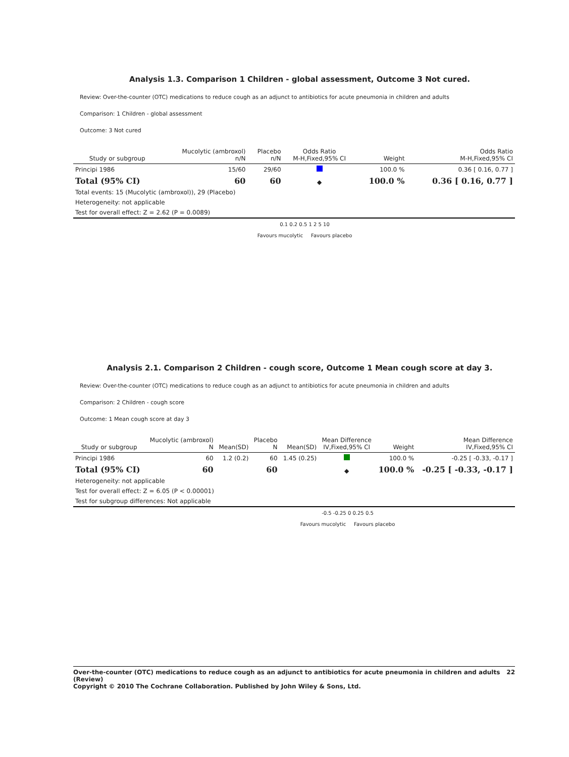Analysis 1.3. Comparison 1 Children - global assessment, Outcome 3 Not cured.
Review: Over-the-counter (OTC) medications to reduce cough as an adjunct to antibiotics for acute pneumonia in children and adults
Comparison: 1 Children - global assessment
Outcome: 3 Not cured
| Study or subgroup | Mucolytic (ambroxol) n/N | Placebo n/N | Odds Ratio M-H,Fixed,95% CI | Weight | Odds Ratio M-H,Fixed,95% CI |
| --- | --- | --- | --- | --- | --- |
| Principi 1986 | 15/60 | 29/60 | | 100.0 % | 0.36 [ 0.16, 0.77 ] |
| Total (95% CI) | 60 | 60 | ◆ | 100.0 % | 0.36 [ 0.16, 0.77 ] |
| Total events: 15 (Mucolytic (ambroxol)), 29 (Placebo) | | | | | |
| Heterogeneity: not applicable | | | | | |
| Test for overall effect: Z = 2.62 (P = 0.0089) | | | | | |
0.1 0.2 0.5 1 2 5 10
Favours mucolytic Favours placebo
Analysis 2.1. Comparison 2 Children - cough score, Outcome 1 Mean cough score at day 3.
Review: Over-the-counter (OTC) medications to reduce cough as an adjunct to antibiotics for acute pneumonia in children and adults
Comparison: 2 Children - cough score
Outcome: 1 Mean cough score at day 3
| Study or subgroup | Mucolytic (ambroxol) N | Mean(SD) | Placebo N | Mean(SD) | Mean Difference IV,Fixed,95% CI | Weight | Mean Difference IV,Fixed,95% CI |
| --- | --- | --- | --- | --- | --- | --- | --- |
| Principi 1986 | 60 | 1.2 (0.2) | 60 | 1.45 (0.25) | | 100.0 % | -0.25 [ -0.33, -0.17 ] |
| Total (95% CI) | 60 | | 60 | | ◆ | 100.0 % | -0.25 [ -0.33, -0.17 ] |
| Heterogeneity: not applicable | | | | | | | |
| Test for overall effect: Z = 6.05 (P < 0.00001) | | | | | | | |
| Test for subgroup differences: Not applicable | | | | | | | |
-0.5 -0.25 0 0.25 0.5
Favours mucolytic Favours placebo
Over-the-counter (OTC) medications to reduce cough as an adjunct to antibiotics for acute pneumonia in children and adults (Review) 22
Copyright © 2010 The Cochrane Collaboration. Published by John Wiley & Sons, Ltd.